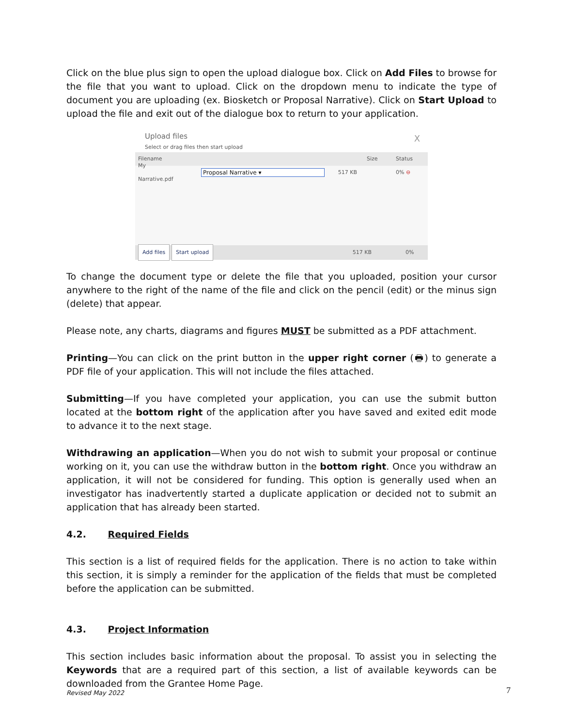Click on the blue plus sign to open the upload dialogue box. Click on Add Files to browse for the file that you want to upload. Click on the dropdown menu to indicate the type of document you are uploading (ex. Biosketch or Proposal Narrative). Click on Start Upload to upload the file and exit out of the dialogue box to return to your application.
Upload files
Select or drag files then start upload
X
Filename Size Status
My Narrative.pdf Proposal Narrative ▾ 517 KB 0% ⊖
Add files Start upload 517 KB 0%
To change the document type or delete the file that you uploaded, position your cursor anywhere to the right of the name of the file and click on the pencil (edit) or the minus sign (delete) that appear.
Please note, any charts, diagrams and figures MUST be submitted as a PDF attachment.
Printing—You can click on the print button in the upper right corner (🖶) to generate a PDF file of your application. This will not include the files attached.
Submitting—If you have completed your application, you can use the submit button located at the bottom right of the application after you have saved and exited edit mode to advance it to the next stage.
Withdrawing an application—When you do not wish to submit your proposal or continue working on it, you can use the withdraw button in the bottom right. Once you withdraw an application, it will not be considered for funding. This option is generally used when an investigator has inadvertently started a duplicate application or decided not to submit an application that has already been started.
4.2. Required Fields
This section is a list of required fields for the application. There is no action to take within this section, it is simply a reminder for the application of the fields that must be completed before the application can be submitted.
4.3. Project Information
This section includes basic information about the proposal. To assist you in selecting the Keywords that are a required part of this section, a list of available keywords can be downloaded from the Grantee Home Page.
Revised May 2022 7